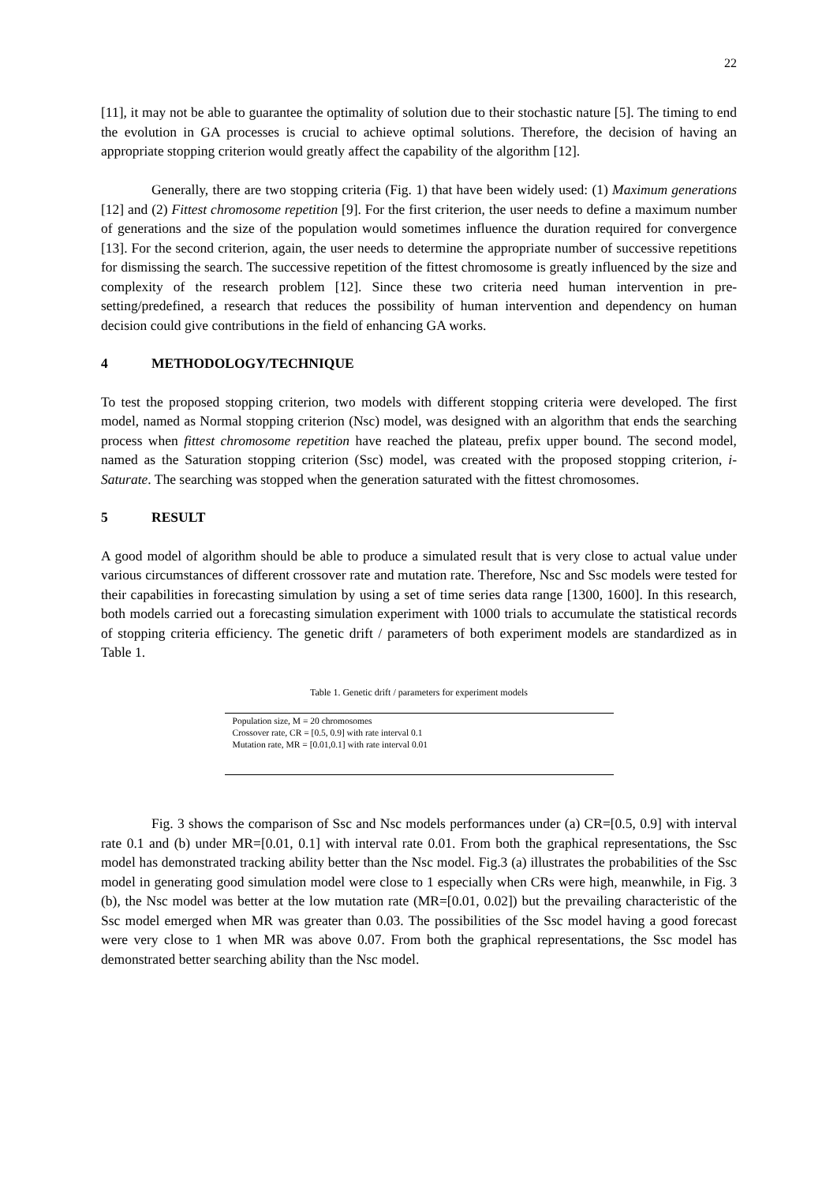22
[11], it may not be able to guarantee the optimality of solution due to their stochastic nature [5]. The timing to end the evolution in GA processes is crucial to achieve optimal solutions. Therefore, the decision of having an appropriate stopping criterion would greatly affect the capability of the algorithm [12].
Generally, there are two stopping criteria (Fig. 1) that have been widely used: (1) Maximum generations [12] and (2) Fittest chromosome repetition [9]. For the first criterion, the user needs to define a maximum number of generations and the size of the population would sometimes influence the duration required for convergence [13]. For the second criterion, again, the user needs to determine the appropriate number of successive repetitions for dismissing the search. The successive repetition of the fittest chromosome is greatly influenced by the size and complexity of the research problem [12]. Since these two criteria need human intervention in pre-setting/predefined, a research that reduces the possibility of human intervention and dependency on human decision could give contributions in the field of enhancing GA works.
4 METHODOLOGY/TECHNIQUE
To test the proposed stopping criterion, two models with different stopping criteria were developed. The first model, named as Normal stopping criterion (Nsc) model, was designed with an algorithm that ends the searching process when fittest chromosome repetition have reached the plateau, prefix upper bound. The second model, named as the Saturation stopping criterion (Ssc) model, was created with the proposed stopping criterion, i-Saturate. The searching was stopped when the generation saturated with the fittest chromosomes.
5 RESULT
A good model of algorithm should be able to produce a simulated result that is very close to actual value under various circumstances of different crossover rate and mutation rate. Therefore, Nsc and Ssc models were tested for their capabilities in forecasting simulation by using a set of time series data range [1300, 1600]. In this research, both models carried out a forecasting simulation experiment with 1000 trials to accumulate the statistical records of stopping criteria efficiency. The genetic drift / parameters of both experiment models are standardized as in Table 1.
Table 1. Genetic drift / parameters for experiment models
| Population size, M = 20 chromosomes Crossover rate, CR = [0.5, 0.9] with rate interval 0.1 Mutation rate, MR = [0.01,0.1] with rate interval 0.01 |
Fig. 3 shows the comparison of Ssc and Nsc models performances under (a) CR=[0.5, 0.9] with interval rate 0.1 and (b) under MR=[0.01, 0.1] with interval rate 0.01. From both the graphical representations, the Ssc model has demonstrated tracking ability better than the Nsc model. Fig.3 (a) illustrates the probabilities of the Ssc model in generating good simulation model were close to 1 especially when CRs were high, meanwhile, in Fig. 3 (b), the Nsc model was better at the low mutation rate (MR=[0.01, 0.02]) but the prevailing characteristic of the Ssc model emerged when MR was greater than 0.03. The possibilities of the Ssc model having a good forecast were very close to 1 when MR was above 0.07. From both the graphical representations, the Ssc model has demonstrated better searching ability than the Nsc model.